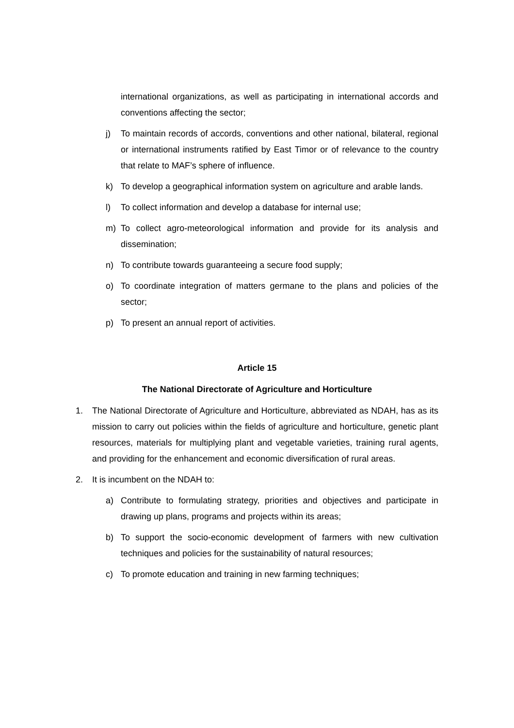international organizations, as well as participating in international accords and conventions affecting the sector;
j) To maintain records of accords, conventions and other national, bilateral, regional or international instruments ratified by East Timor or of relevance to the country that relate to MAF’s sphere of influence.
k) To develop a geographical information system on agriculture and arable lands.
l) To collect information and develop a database for internal use;
m) To collect agro-meteorological information and provide for its analysis and dissemination;
n) To contribute towards guaranteeing a secure food supply;
o) To coordinate integration of matters germane to the plans and policies of the sector;
p) To present an annual report of activities.
Article 15
The National Directorate of Agriculture and Horticulture
1. The National Directorate of Agriculture and Horticulture, abbreviated as NDAH, has as its mission to carry out policies within the fields of agriculture and horticulture, genetic plant resources, materials for multiplying plant and vegetable varieties, training rural agents, and providing for the enhancement and economic diversification of rural areas.
2. It is incumbent on the NDAH to:
a) Contribute to formulating strategy, priorities and objectives and participate in drawing up plans, programs and projects within its areas;
b) To support the socio-economic development of farmers with new cultivation techniques and policies for the sustainability of natural resources;
c) To promote education and training in new farming techniques;